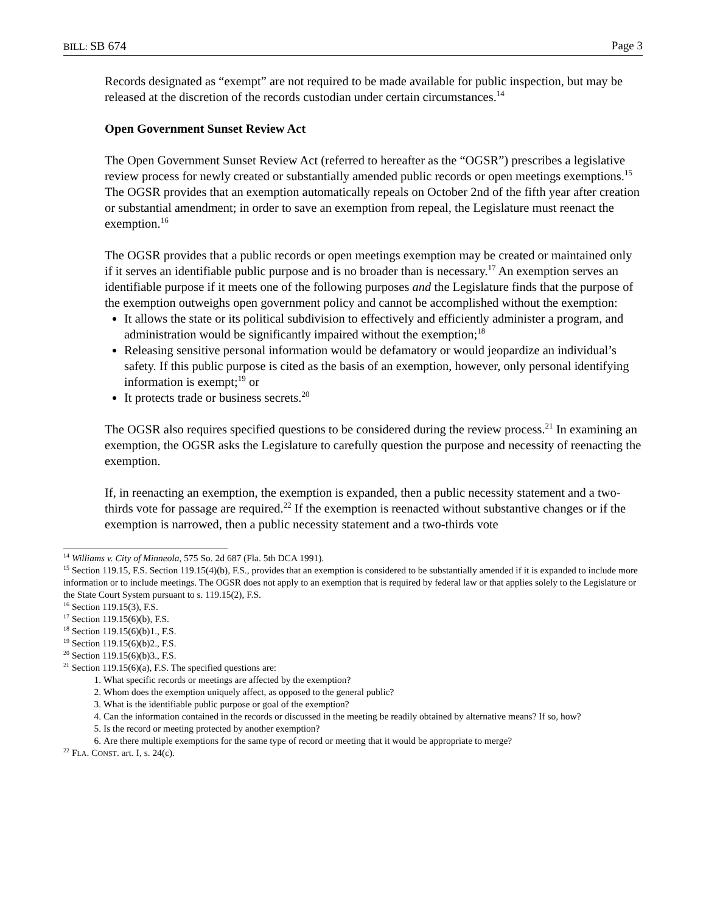BILL: SB 674 Page 3
Records designated as “exempt” are not required to be made available for public inspection, but may be released at the discretion of the records custodian under certain circumstances.<sup>14</sup>
Open Government Sunset Review Act
The Open Government Sunset Review Act (referred to hereafter as the “OGSR”) prescribes a legislative review process for newly created or substantially amended public records or open meetings exemptions.<sup>15</sup> The OGSR provides that an exemption automatically repeals on October 2nd of the fifth year after creation or substantial amendment; in order to save an exemption from repeal, the Legislature must reenact the exemption.<sup>16</sup>
The OGSR provides that a public records or open meetings exemption may be created or maintained only if it serves an identifiable public purpose and is no broader than is necessary.<sup>17</sup> An exemption serves an identifiable purpose if it meets one of the following purposes and the Legislature finds that the purpose of the exemption outweighs open government policy and cannot be accomplished without the exemption:
It allows the state or its political subdivision to effectively and efficiently administer a program, and administration would be significantly impaired without the exemption;<sup>18</sup>
Releasing sensitive personal information would be defamatory or would jeopardize an individual’s safety. If this public purpose is cited as the basis of an exemption, however, only personal identifying information is exempt;<sup>19</sup> or
It protects trade or business secrets.<sup>20</sup>
The OGSR also requires specified questions to be considered during the review process.<sup>21</sup> In examining an exemption, the OGSR asks the Legislature to carefully question the purpose and necessity of reenacting the exemption.
If, in reenacting an exemption, the exemption is expanded, then a public necessity statement and a two-thirds vote for passage are required.<sup>22</sup> If the exemption is reenacted without substantive changes or if the exemption is narrowed, then a public necessity statement and a two-thirds vote
<sup>14</sup> Williams v. City of Minneola, 575 So. 2d 687 (Fla. 5th DCA 1991).
<sup>15</sup> Section 119.15, F.S. Section 119.15(4)(b), F.S., provides that an exemption is considered to be substantially amended if it is expanded to include more information or to include meetings. The OGSR does not apply to an exemption that is required by federal law or that applies solely to the Legislature or the State Court System pursuant to s. 119.15(2), F.S.
<sup>16</sup> Section 119.15(3), F.S.
<sup>17</sup> Section 119.15(6)(b), F.S.
<sup>18</sup> Section 119.15(6)(b)1., F.S.
<sup>19</sup> Section 119.15(6)(b)2., F.S.
<sup>20</sup> Section 119.15(6)(b)3., F.S.
<sup>21</sup> Section 119.15(6)(a), F.S. The specified questions are:
1. What specific records or meetings are affected by the exemption?
2. Whom does the exemption uniquely affect, as opposed to the general public?
3. What is the identifiable public purpose or goal of the exemption?
4. Can the information contained in the records or discussed in the meeting be readily obtained by alternative means? If so, how?
5. Is the record or meeting protected by another exemption?
6. Are there multiple exemptions for the same type of record or meeting that it would be appropriate to merge?
<sup>22</sup> FLA. CONST. art. I, s. 24(c).